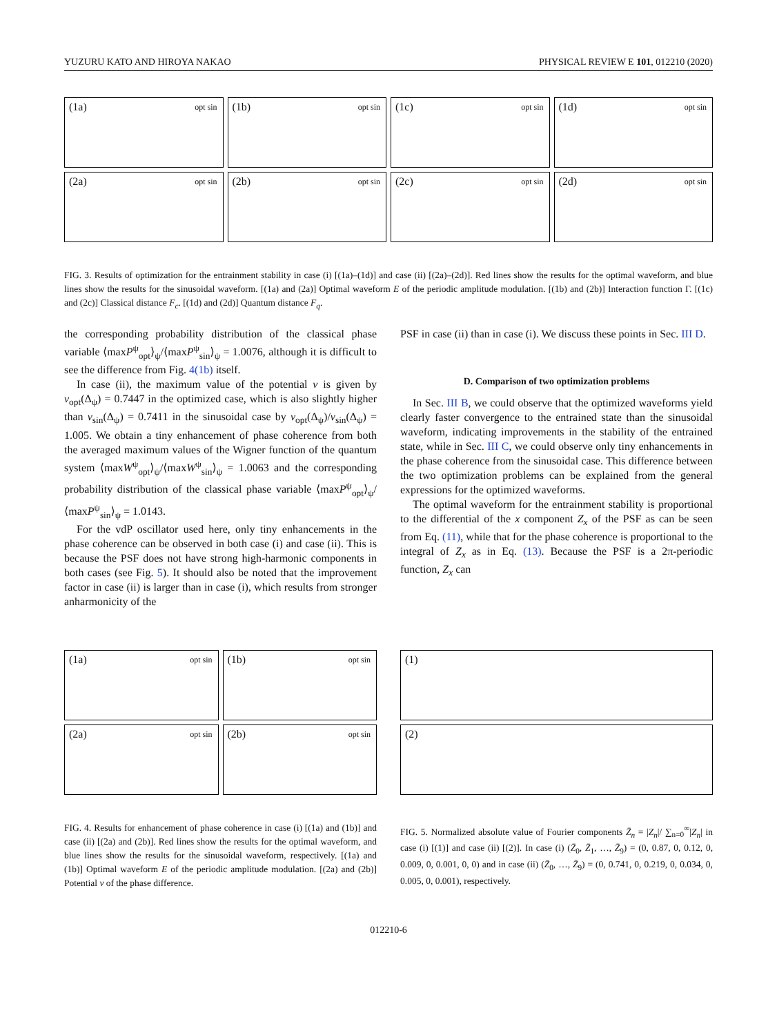YUZURU KATO AND HIROYA NAKAO PHYSICAL REVIEW E 101, 012210 (2020)
(1a) opt sin
(1b) opt sin
(1c) opt sin
(1d) opt sin
(2a) opt sin
(2b) opt sin
(2c) opt sin
(2d) opt sin
FIG. 3. Results of optimization for the entrainment stability in case (i) [(1a)–(1d)] and case (ii) [(2a)–(2d)]. Red lines show the results for the optimal waveform, and blue lines show the results for the sinusoidal waveform. [(1a) and (2a)] Optimal waveform E of the periodic amplitude modulation. [(1b) and (2b)] Interaction function Γ. [(1c) and (2c)] Classical distance F<sub>c</sub>. [(1d) and (2d)] Quantum distance F<sub>q</sub>.
the corresponding probability distribution of the classical phase variable ⟨maxP<sup>ψ</sup><sub>opt</sub>⟩<sub>ψ</sub>/⟨maxP<sup>ψ</sup><sub>sin</sub>⟩<sub>ψ</sub> = 1.0076, although it is difficult to see the difference from Fig. 4(1b) itself.
In case (ii), the maximum value of the potential v is given by v<sub>opt</sub>(Δ<sub>ψ</sub>) = 0.7447 in the optimized case, which is also slightly higher than v<sub>sin</sub>(Δ<sub>ψ</sub>) = 0.7411 in the sinusoidal case by v<sub>opt</sub>(Δ<sub>ψ</sub>)/v<sub>sin</sub>(Δ<sub>ψ</sub>) = 1.005. We obtain a tiny enhancement of phase coherence from both the averaged maximum values of the Wigner function of the quantum system ⟨maxW<sup>ψ</sup><sub>opt</sub>⟩<sub>ψ</sub>/⟨maxW<sup>ψ</sup><sub>sin</sub>⟩<sub>ψ</sub> = 1.0063 and the corresponding probability distribution of the classical phase variable ⟨maxP<sup>ψ</sup><sub>opt</sub>⟩<sub>ψ</sub>/ ⟨maxP<sup>ψ</sup><sub>sin</sub>⟩<sub>ψ</sub> = 1.0143.
For the vdP oscillator used here, only tiny enhancements in the phase coherence can be observed in both case (i) and case (ii). This is because the PSF does not have strong high-harmonic components in both cases (see Fig. 5). It should also be noted that the improvement factor in case (ii) is larger than in case (i), which results from stronger anharmonicity of the
PSF in case (ii) than in case (i). We discuss these points in Sec. III D.
D. Comparison of two optimization problems
In Sec. III B, we could observe that the optimized waveforms yield clearly faster convergence to the entrained state than the sinusoidal waveform, indicating improvements in the stability of the entrained state, while in Sec. III C, we could observe only tiny enhancements in the phase coherence from the sinusoidal case. This difference between the two optimization problems can be explained from the general expressions for the optimized waveforms.
The optimal waveform for the entrainment stability is proportional to the differential of the x component Z<sub>x</sub> of the PSF as can be seen from Eq. (11), while that for the phase coherence is proportional to the integral of Z<sub>x</sub> as in Eq. (13). Because the PSF is a 2π-periodic function, Z<sub>x</sub> can
(1a) opt sin
(1b) opt sin
(2a) opt sin
(2b) opt sin
FIG. 4. Results for enhancement of phase coherence in case (i) [(1a) and (1b)] and case (ii) [(2a) and (2b)]. Red lines show the results for the optimal waveform, and blue lines show the results for the sinusoidal waveform, respectively. [(1a) and (1b)] Optimal waveform E of the periodic amplitude modulation. [(2a) and (2b)] Potential v of the phase difference.
(1)
(2)
FIG. 5. Normalized absolute value of Fourier components Z̄<sub>n</sub> = |Z<sub>n</sub>|/ ∑<sub>n=0</sub><sup>∞</sup>|Z<sub>n</sub>| in case (i) [(1)] and case (ii) [(2)]. In case (i) (Z̄<sub>0</sub>, Z̄<sub>1</sub>, …, Z̄<sub>9</sub>) = (0, 0.87, 0, 0.12, 0, 0.009, 0, 0.001, 0, 0) and in case (ii) (Z̄<sub>0</sub>, …, Z̄<sub>9</sub>) = (0, 0.741, 0, 0.219, 0, 0.034, 0, 0.005, 0, 0.001), respectively.
012210-6